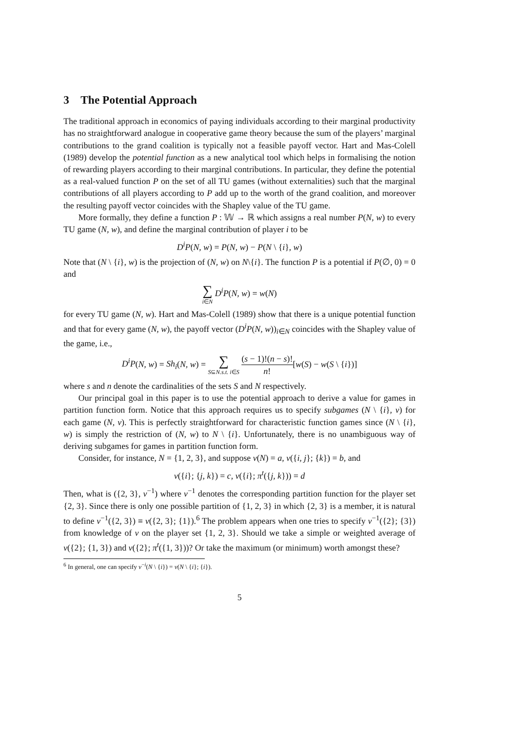3 The Potential Approach
The traditional approach in economics of paying individuals according to their marginal productivity has no straightforward analogue in cooperative game theory because the sum of the players’ marginal contributions to the grand coalition is typically not a feasible payoff vector. Hart and Mas-Colell (1989) develop the potential function as a new analytical tool which helps in formalising the notion of rewarding players according to their marginal contributions. In particular, they define the potential as a real-valued function P on the set of all TU games (without externalities) such that the marginal contributions of all players according to P add up to the worth of the grand coalition, and moreover the resulting payoff vector coincides with the Shapley value of the TU game.
More formally, they define a function P : 𝕎 → ℝ which assigns a real number P(N, w) to every TU game (N, w), and define the marginal contribution of player i to be
D<sup>i</sup>P(N, w) = P(N, w) − P(N \ {i}, w)
Note that (N \ {i}, w) is the projection of (N, w) on N\{i}. The function P is a potential if P(∅, 0) = 0 and
∑ i∈N D<sup>i</sup>P(N, w) = w(N)
for every TU game (N, w). Hart and Mas-Colell (1989) show that there is a unique potential function and that for every game (N, w), the payoff vector (D<sup>i</sup>P(N, w))<sub>i∈N</sub> coincides with the Shapley value of the game, i.e.,
D<sup>i</sup>P(N, w) = Sh<sub>i</sub>(N, w) = ∑ S⊆N.s.t. i∈S (s − 1)!(n − s)! n![w(S) − w(S \ {i})]
where s and n denote the cardinalities of the sets S and N respectively.
Our principal goal in this paper is to use the potential approach to derive a value for games in partition function form. Notice that this approach requires us to specify subgames (N \ {i}, v) for each game (N, v). This is perfectly straightforward for characteristic function games since (N \ {i}, w) is simply the restriction of (N, w) to N \ {i}. Unfortunately, there is no unambiguous way of deriving subgames for games in partition function form.
Consider, for instance, N = {1, 2, 3}, and suppose v(N) = a, v({i, j}; {k}) = b, and
v({i}; {j, k}) = c, v({i}; π<sup>t</sup>({j, k})) = d
Then, what is ({2, 3}, v<sup>−1</sup>) where v<sup>−1</sup> denotes the corresponding partition function for the player set {2, 3}. Since there is only one possible partition of {1, 2, 3} in which {2, 3} is a member, it is natural to define v<sup>−1</sup>({2, 3}) ≡ v({2, 3}; {1}).<sup>6</sup> The problem appears when one tries to specify v<sup>−1</sup>({2}; {3}) from knowledge of v on the player set {1, 2, 3}. Should we take a simple or weighted average of v({2}; {1, 3}) and v({2}; π<sup>t</sup>({1, 3}))? Or take the maximum (or minimum) worth amongst these?
<sup>6</sup> In general, one can specify v<sup>−i</sup>(N \ {i}) = v(N \ {i}; {i}).
5